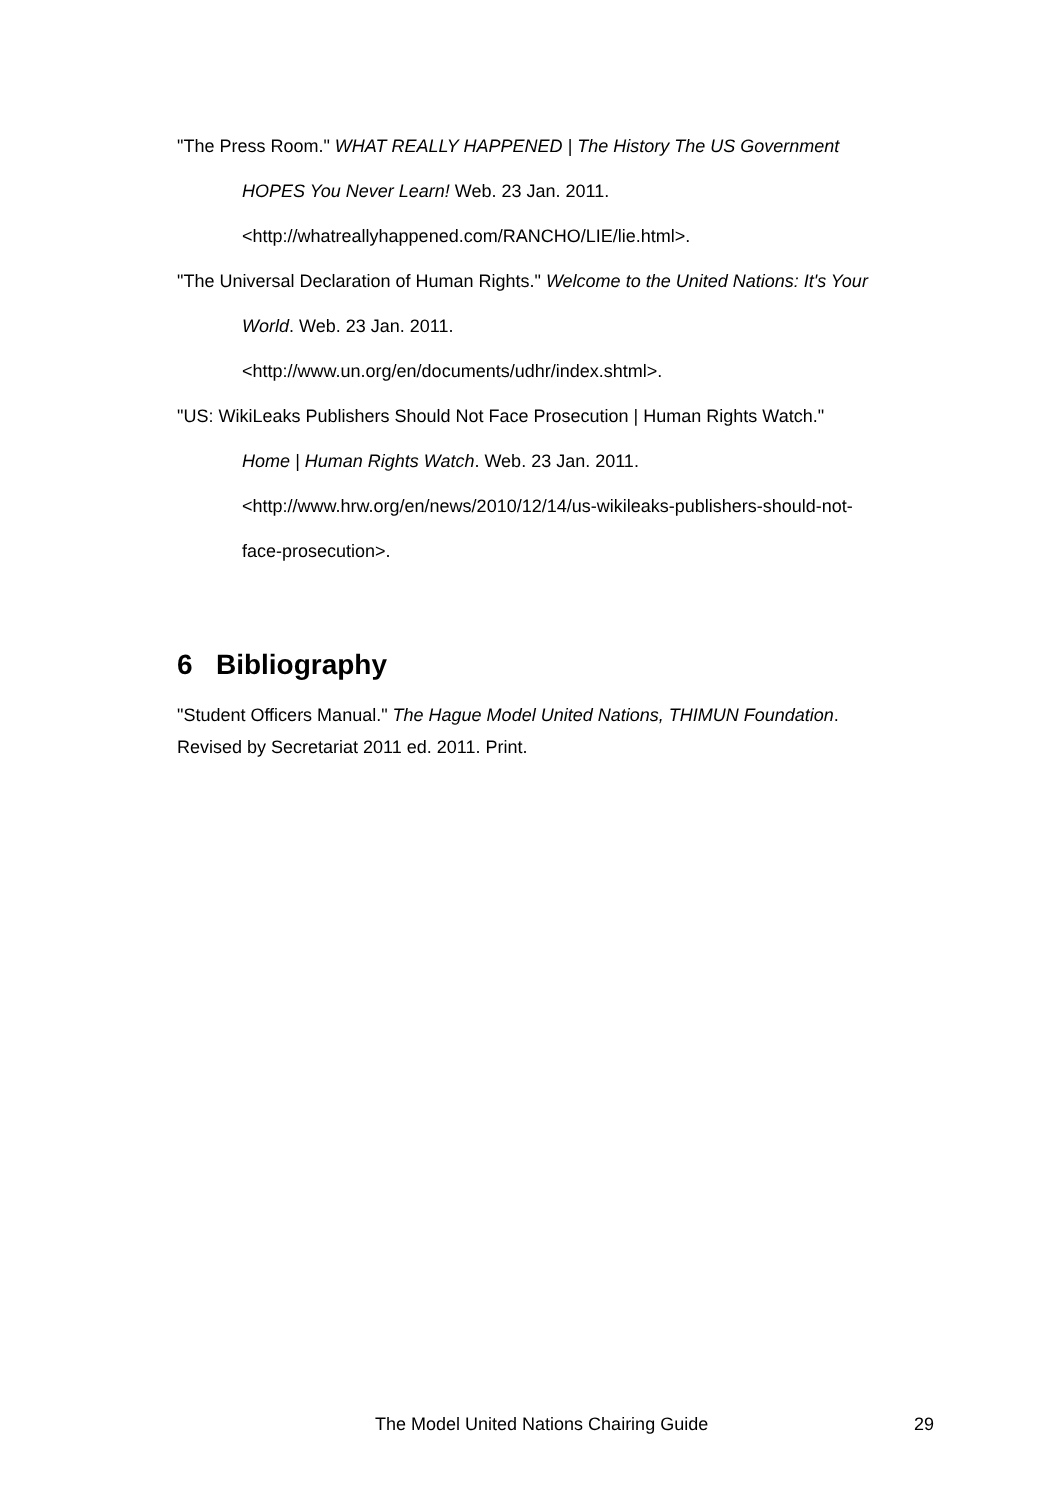"The Press Room." WHAT REALLY HAPPENED | The History The US Government
HOPES You Never Learn! Web. 23 Jan. 2011.
<http://whatreallyhappened.com/RANCHO/LIE/lie.html>.
"The Universal Declaration of Human Rights." Welcome to the United Nations: It's Your
World. Web. 23 Jan. 2011.
<http://www.un.org/en/documents/udhr/index.shtml>.
"US: WikiLeaks Publishers Should Not Face Prosecution | Human Rights Watch."
Home | Human Rights Watch. Web. 23 Jan. 2011.
<http://www.hrw.org/en/news/2010/12/14/us-wikileaks-publishers-should-not-
face-prosecution>.
6 Bibliography
"Student Officers Manual." The Hague Model United Nations, THIMUN Foundation.
Revised by Secretariat 2011 ed. 2011. Print.
The Model United Nations Chairing Guide 29